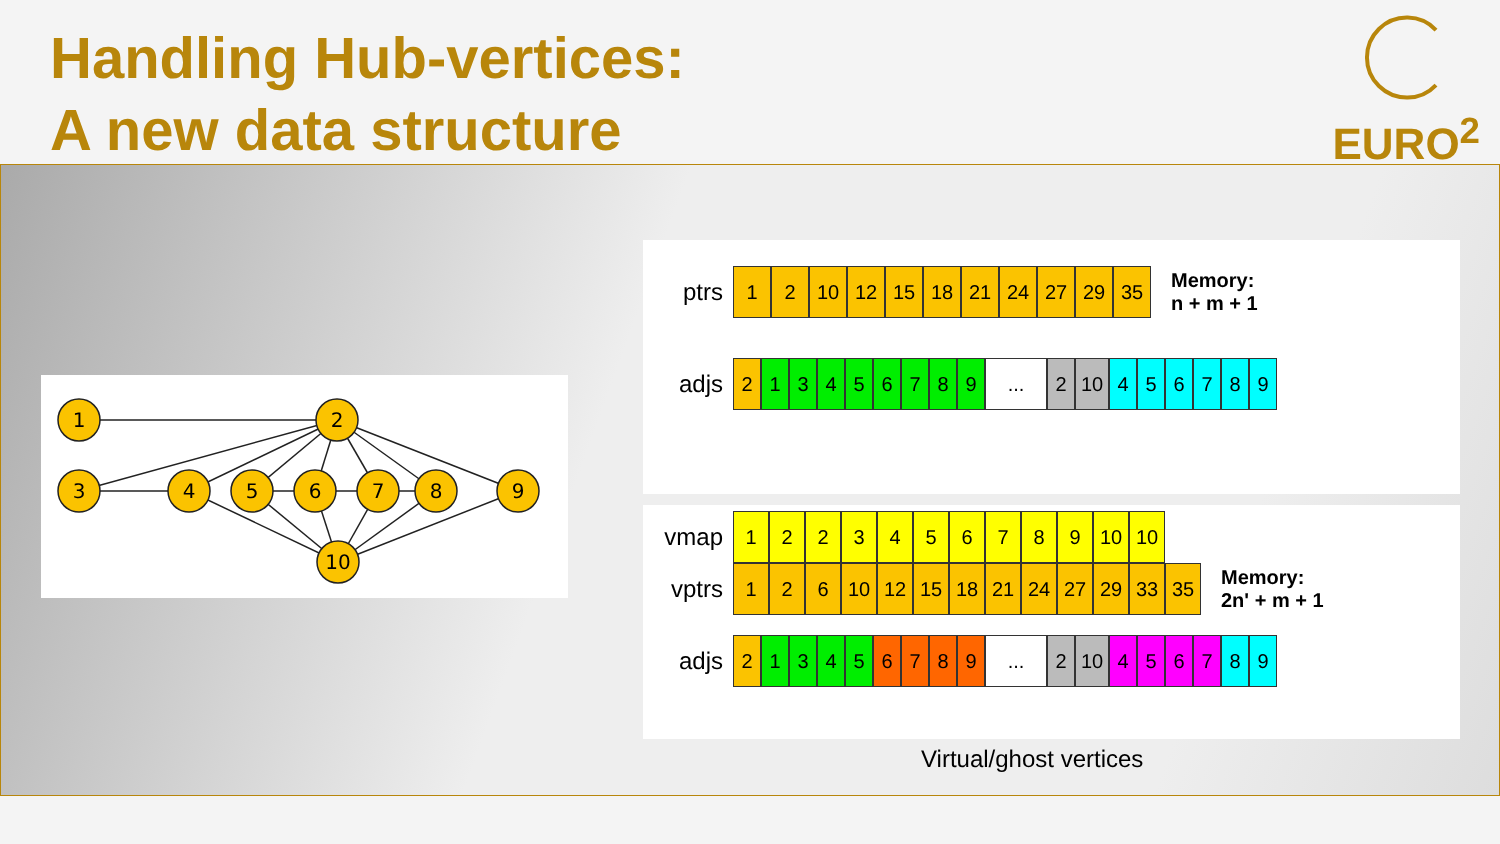Handling Hub-vertices:
A new data structure
EURO<sup>2</sup>
1
2
3
4
5
6
7
8
9
10
ptrs 1 2 10 12 15 18 21 24 27 29 35 Memory:
n + m + 1
adjs 213456789... 2 10 456789
vmap 1223456789 10 10
vptrs 1 2 6 10 12 15 18 21 24 27 29 33 35 Memory:
2n' + m + 1
adjs 213456789... 2 10 456789
Virtual/ghost vertices